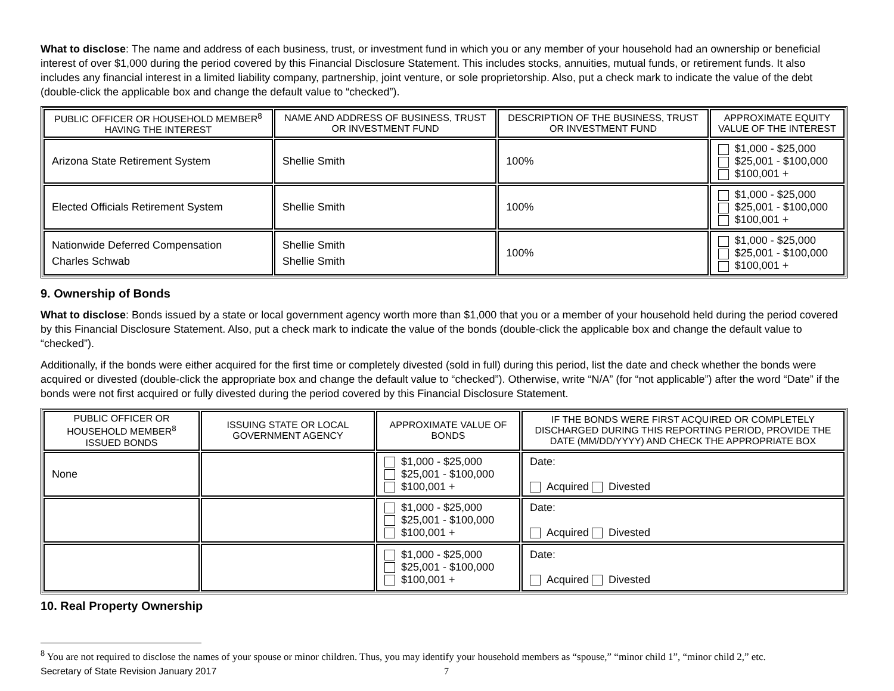What to disclose: The name and address of each business, trust, or investment fund in which you or any member of your household had an ownership or beneficial interest of over $1,000 during the period covered by this Financial Disclosure Statement. This includes stocks, annuities, mutual funds, or retirement funds. It also includes any financial interest in a limited liability company, partnership, joint venture, or sole proprietorship. Also, put a check mark to indicate the value of the debt (double-click the applicable box and change the default value to “checked”).
| PUBLIC OFFICER OR HOUSEHOLD MEMBER<sup>8</sup> HAVING THE INTEREST | NAME AND ADDRESS OF BUSINESS, TRUST OR INVESTMENT FUND | DESCRIPTION OF THE BUSINESS, TRUST OR INVESTMENT FUND | APPROXIMATE EQUITY VALUE OF THE INTEREST |
| --- | --- | --- | --- |
| Arizona State Retirement System | Shellie Smith | 100% | $1,000 - $25,000 $25,001 - $100,000 $100,001 + |
| Elected Officials Retirement System | Shellie Smith | 100% | $1,000 - $25,000 $25,001 - $100,000 $100,001 + |
| Nationwide Deferred Compensation Charles Schwab | Shellie Smith Shellie Smith | 100% | $1,000 - $25,000 $25,001 - $100,000 $100,001 + |
9. Ownership of Bonds
What to disclose: Bonds issued by a state or local government agency worth more than $1,000 that you or a member of your household held during the period covered by this Financial Disclosure Statement. Also, put a check mark to indicate the value of the bonds (double-click the applicable box and change the default value to “checked”).
Additionally, if the bonds were either acquired for the first time or completely divested (sold in full) during this period, list the date and check whether the bonds were acquired or divested (double-click the appropriate box and change the default value to “checked”). Otherwise, write “N/A” (for “not applicable”) after the word “Date” if the bonds were not first acquired or fully divested during the period covered by this Financial Disclosure Statement.
| PUBLIC OFFICER OR HOUSEHOLD MEMBER<sup>8</sup> ISSUED BONDS | ISSUING STATE OR LOCAL GOVERNMENT AGENCY | APPROXIMATE VALUE OF BONDS | IF THE BONDS WERE FIRST ACQUIRED OR COMPLETELY DISCHARGED DURING THIS REPORTING PERIOD, PROVIDE THE DATE (MM/DD/YYYY) AND CHECK THE APPROPRIATE BOX |
| --- | --- | --- | --- |
| None | | $1,000 - $25,000 $25,001 - $100,000 $100,001 + | Date: Acquired Divested |
| | | $1,000 - $25,000 $25,001 - $100,000 $100,001 + | Date: Acquired Divested |
| | | $1,000 - $25,000 $25,001 - $100,000 $100,001 + | Date: Acquired Divested |
10. Real Property Ownership
<sup>8</sup> You are not required to disclose the names of your spouse or minor children. Thus, you may identify your household members as “spouse,” “minor child 1”, “minor child 2,” etc.
Secretary of State Revision January 2017 7